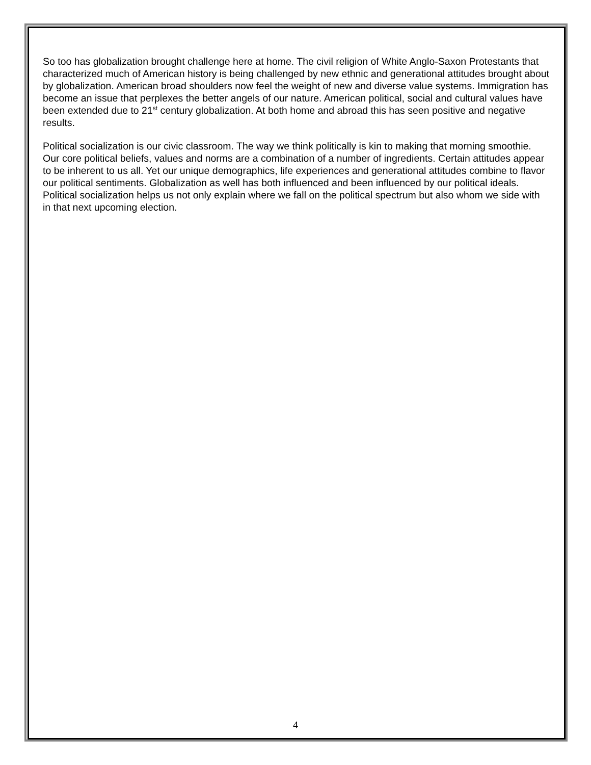So too has globalization brought challenge here at home. The civil religion of White Anglo-Saxon Protestants that characterized much of American history is being challenged by new ethnic and generational attitudes brought about by globalization. American broad shoulders now feel the weight of new and diverse value systems. Immigration has become an issue that perplexes the better angels of our nature. American political, social and cultural values have been extended due to 21<sup>st</sup> century globalization. At both home and abroad this has seen positive and negative results.
Political socialization is our civic classroom. The way we think politically is kin to making that morning smoothie. Our core political beliefs, values and norms are a combination of a number of ingredients. Certain attitudes appear to be inherent to us all. Yet our unique demographics, life experiences and generational attitudes combine to flavor our political sentiments. Globalization as well has both influenced and been influenced by our political ideals. Political socialization helps us not only explain where we fall on the political spectrum but also whom we side with in that next upcoming election.
4